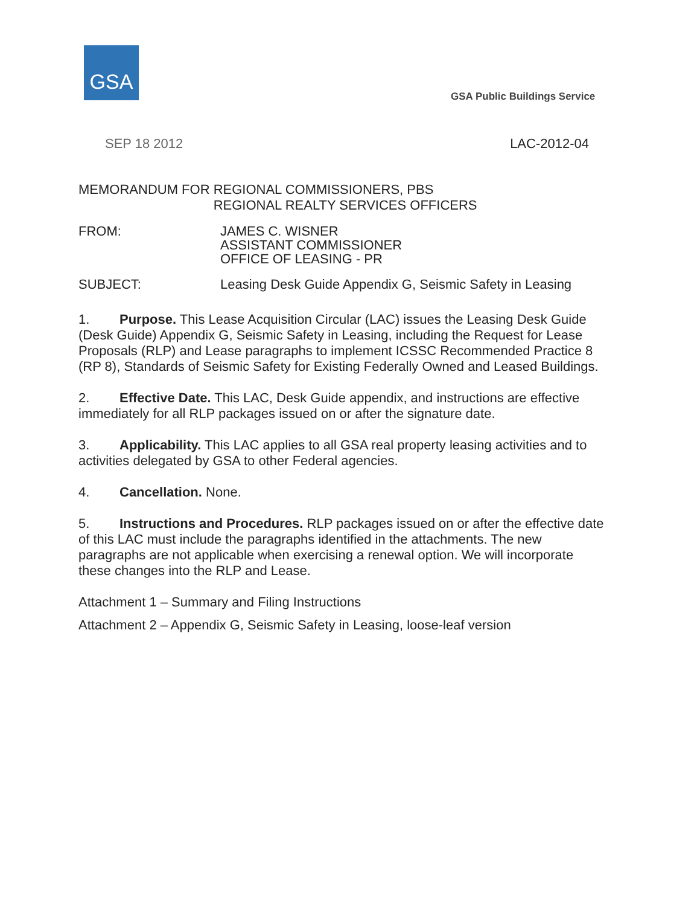GSA
GSA Public Buildings Service
SEP 18 2012 LAC-2012-04
MEMORANDUM FOR REGIONAL COMMISSIONERS, PBS
REGIONAL REALTY SERVICES OFFICERS
FROM: JAMES C. WISNER
ASSISTANT COMMISSIONER
OFFICE OF LEASING - PR
SUBJECT: Leasing Desk Guide Appendix G, Seismic Safety in Leasing
1. Purpose. This Lease Acquisition Circular (LAC) issues the Leasing Desk Guide (Desk Guide) Appendix G, Seismic Safety in Leasing, including the Request for Lease Proposals (RLP) and Lease paragraphs to implement ICSSC Recommended Practice 8 (RP 8), Standards of Seismic Safety for Existing Federally Owned and Leased Buildings.
2. Effective Date. This LAC, Desk Guide appendix, and instructions are effective immediately for all RLP packages issued on or after the signature date.
3. Applicability. This LAC applies to all GSA real property leasing activities and to activities delegated by GSA to other Federal agencies.
4. Cancellation. None.
5. Instructions and Procedures. RLP packages issued on or after the effective date of this LAC must include the paragraphs identified in the attachments. The new paragraphs are not applicable when exercising a renewal option. We will incorporate these changes into the RLP and Lease.
Attachment 1 – Summary and Filing Instructions
Attachment 2 – Appendix G, Seismic Safety in Leasing, loose-leaf version